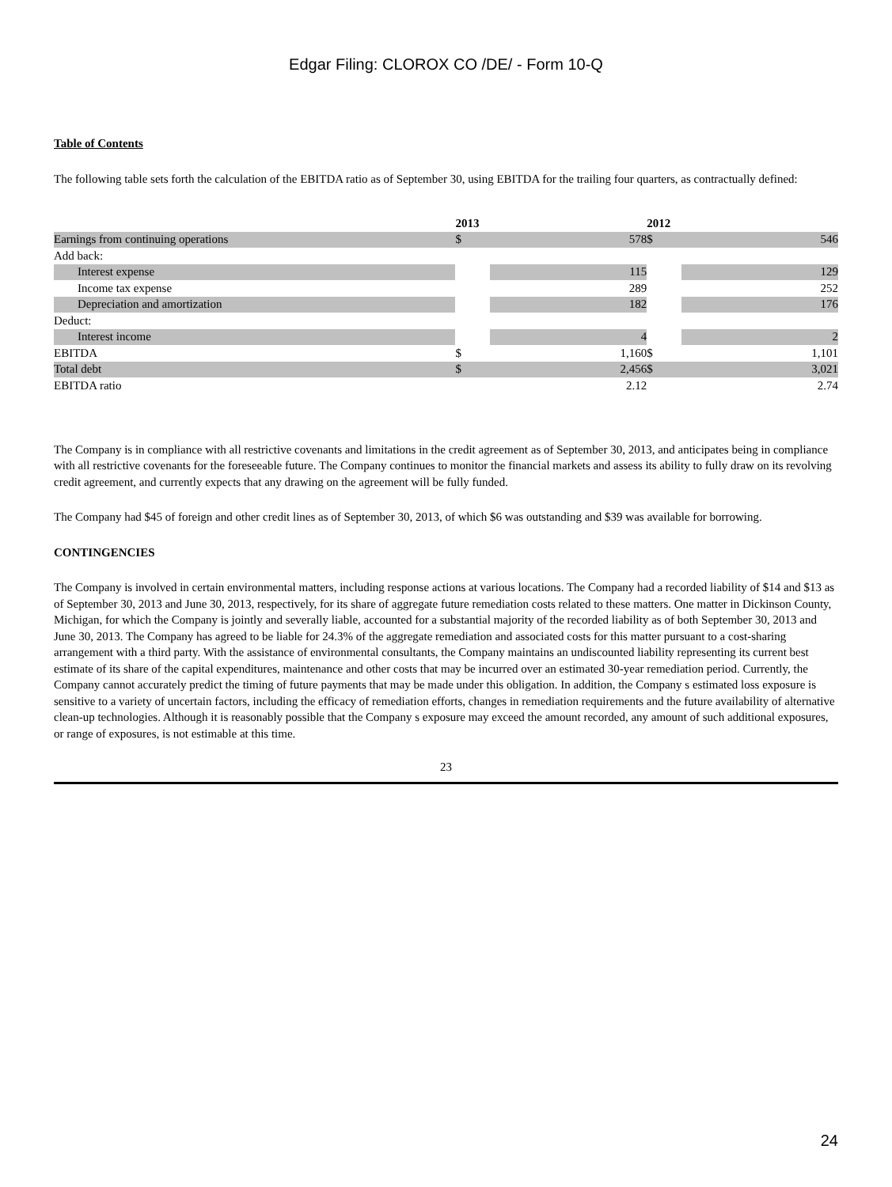Edgar Filing: CLOROX CO /DE/ - Form 10-Q
Table of Contents
The following table sets forth the calculation of the EBITDA ratio as of September 30, using EBITDA for the trailing four quarters, as contractually defined:
| | 2013 | | 2012 | |
| --- | --- | --- | --- | --- |
| Earnings from continuing operations | $ | 578 | $ | 546 |
| Add back: | | | | |
| Interest expense | | 115 | | 129 |
| Income tax expense | | 289 | | 252 |
| Depreciation and amortization | | 182 | | 176 |
| Deduct: | | | | |
| Interest income | | 4 | | 2 |
| EBITDA | $ | 1,160 | $ | 1,101 |
| Total debt | $ | 2,456 | $ | 3,021 |
| EBITDA ratio | | 2.12 | | 2.74 |
The Company is in compliance with all restrictive covenants and limitations in the credit agreement as of September 30, 2013, and anticipates being in compliance with all restrictive covenants for the foreseeable future. The Company continues to monitor the financial markets and assess its ability to fully draw on its revolving credit agreement, and currently expects that any drawing on the agreement will be fully funded.
The Company had $45 of foreign and other credit lines as of September 30, 2013, of which $6 was outstanding and $39 was available for borrowing.
CONTINGENCIES
The Company is involved in certain environmental matters, including response actions at various locations. The Company had a recorded liability of $14 and $13 as of September 30, 2013 and June 30, 2013, respectively, for its share of aggregate future remediation costs related to these matters. One matter in Dickinson County, Michigan, for which the Company is jointly and severally liable, accounted for a substantial majority of the recorded liability as of both September 30, 2013 and June 30, 2013. The Company has agreed to be liable for 24.3% of the aggregate remediation and associated costs for this matter pursuant to a cost-sharing arrangement with a third party. With the assistance of environmental consultants, the Company maintains an undiscounted liability representing its current best estimate of its share of the capital expenditures, maintenance and other costs that may be incurred over an estimated 30-year remediation period. Currently, the Company cannot accurately predict the timing of future payments that may be made under this obligation. In addition, the Company s estimated loss exposure is sensitive to a variety of uncertain factors, including the efficacy of remediation efforts, changes in remediation requirements and the future availability of alternative clean-up technologies. Although it is reasonably possible that the Company s exposure may exceed the amount recorded, any amount of such additional exposures, or range of exposures, is not estimable at this time.
23
24